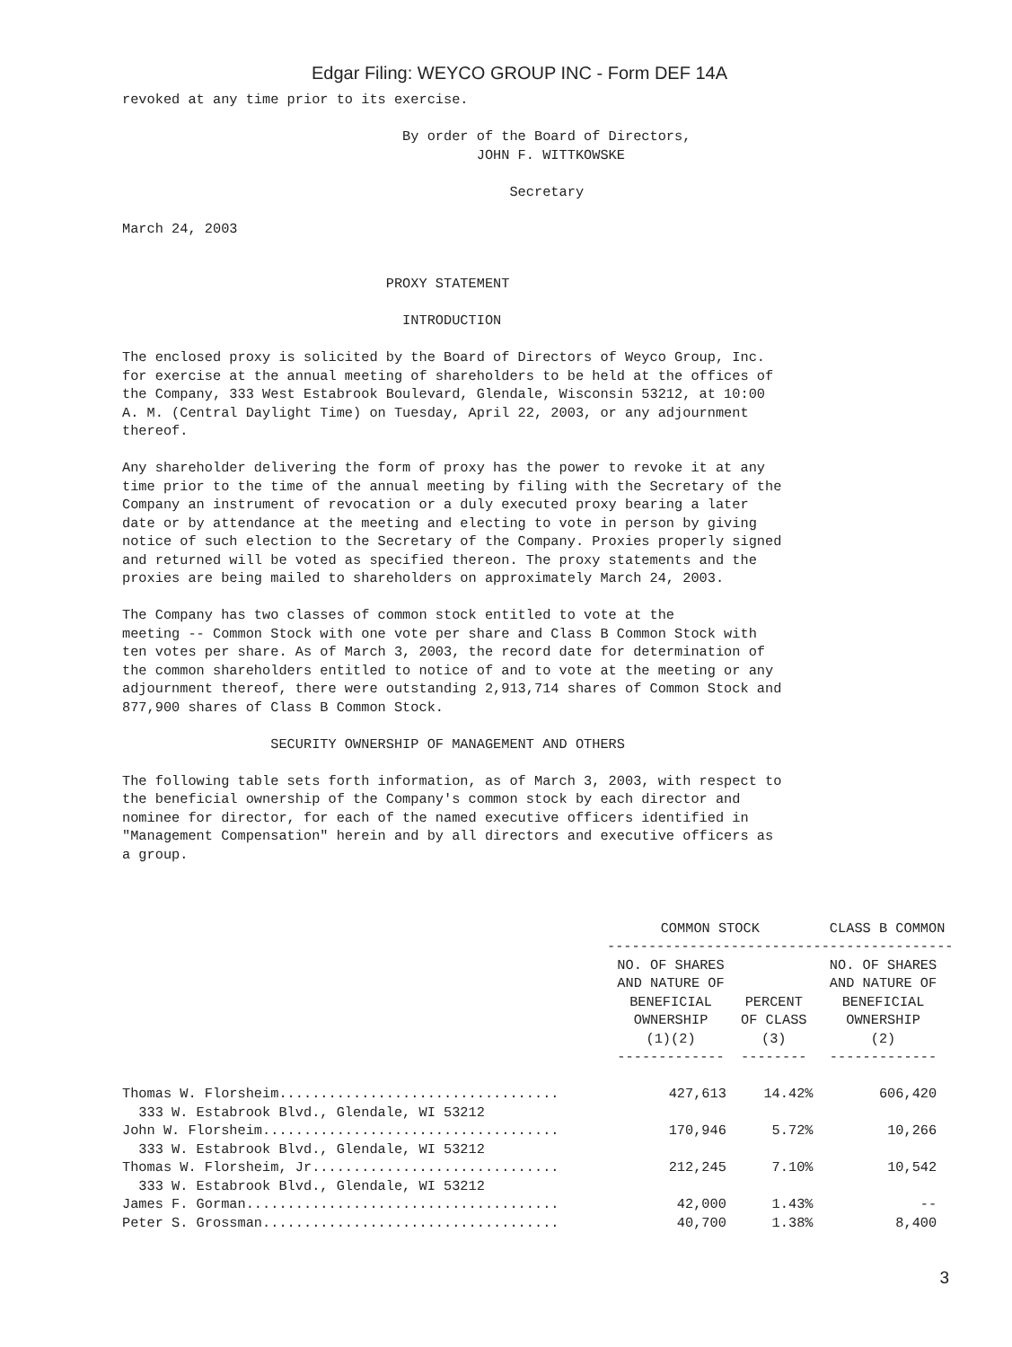Edgar Filing: WEYCO GROUP INC - Form DEF 14A
revoked at any time prior to its exercise.

                                  By order of the Board of Directors,
                                           JOHN F. WITTKOWSKE

                                               Secretary

March 24, 2003


                                PROXY STATEMENT

                                  INTRODUCTION

The enclosed proxy is solicited by the Board of Directors of Weyco Group, Inc.
for exercise at the annual meeting of shareholders to be held at the offices of
the Company, 333 West Estabrook Boulevard, Glendale, Wisconsin 53212, at 10:00
A. M. (Central Daylight Time) on Tuesday, April 22, 2003, or any adjournment
thereof.

Any shareholder delivering the form of proxy has the power to revoke it at any
time prior to the time of the annual meeting by filing with the Secretary of the
Company an instrument of revocation or a duly executed proxy bearing a later
date or by attendance at the meeting and electing to vote in person by giving
notice of such election to the Secretary of the Company. Proxies properly signed
and returned will be voted as specified thereon. The proxy statements and the
proxies are being mailed to shareholders on approximately March 24, 2003.

The Company has two classes of common stock entitled to vote at the
meeting -- Common Stock with one vote per share and Class B Common Stock with
ten votes per share. As of March 3, 2003, the record date for determination of
the common shareholders entitled to notice of and to vote at the meeting or any
adjournment thereof, there were outstanding 2,913,714 shares of Common Stock and
877,900 shares of Class B Common Stock.

                  SECURITY OWNERSHIP OF MANAGEMENT AND OTHERS

The following table sets forth information, as of March 3, 2003, with respect to
the beneficial ownership of the Company's common stock by each director and
nominee for director, for each of the named executive officers identified in
"Management Compensation" herein and by all directors and executive officers as
a group.
| | COMMON STOCK ------------------------- | | CLASS B COMMON ----------------- |
| --- | --- | --- | --- |
| | NO. OF SHARES AND NATURE OF BENEFICIAL OWNERSHIP (1)(2) ------------- | PERCENT OF CLASS (3) -------- | NO. OF SHARES AND NATURE OF BENEFICIAL OWNERSHIP (2) ------------- |
| Thomas W. Florsheim.................................. 333 W. Estabrook Blvd., Glendale, WI 53212 | 427,613 | 14.42% | 606,420 |
| John W. Florsheim.................................... 333 W. Estabrook Blvd., Glendale, WI 53212 | 170,946 | 5.72% | 10,266 |
| Thomas W. Florsheim, Jr.............................. 333 W. Estabrook Blvd., Glendale, WI 53212 | 212,245 | 7.10% | 10,542 |
| James F. Gorman...................................... | 42,000 | 1.43% | -- |
| Peter S. Grossman.................................... | 40,700 | 1.38% | 8,400 |
3